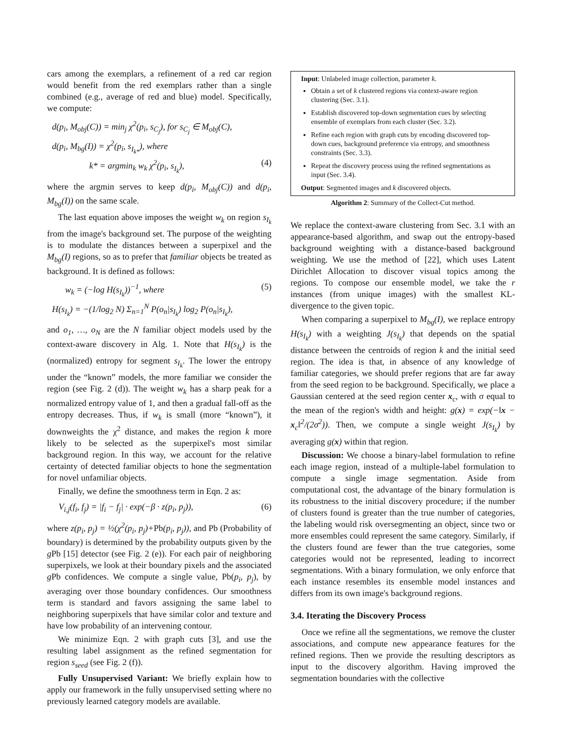cars among the exemplars, a refinement of a red car region would benefit from the red exemplars rather than a single combined (e.g., average of red and blue) model. Specifically, we compute:
d(p<sub>i</sub>, M<sub>obj</sub>(C)) = min<sub>j</sub> χ<sup>2</sup>(p<sub>i</sub>, s<sub>C<sub>j</sub></sub>), for s<sub>C<sub>j</sub></sub> ∈ M<sub>obj</sub>(C),
d(p<sub>i</sub>, M<sub>bg</sub>(I)) = χ<sup>2</sup>(p<sub>i</sub>, s<sub>I<sub>k*</sub></sub>), where
k* = argmin<sub>k</sub> w<sub>k</sub> χ<sup>2</sup>(p<sub>i</sub>, s<sub>I<sub>k</sub></sub>), (4)
where the argmin serves to keep d(p<sub>i</sub>, M<sub>obj</sub>(C)) and d(p<sub>i</sub>, M<sub>bg</sub>(I)) on the same scale.
The last equation above imposes the weight w<sub>k</sub> on region s<sub>I<sub>k</sub></sub> from the image's background set. The purpose of the weighting is to modulate the distances between a superpixel and the M<sub>bg</sub>(I) regions, so as to prefer that familiar objects be treated as background. It is defined as follows:
w<sub>k</sub> = (−log H(s<sub>I<sub>k</sub></sub>))<sup>−1</sup>, where (5)
H(s<sub>I<sub>k</sub></sub>) = −(1/log<sub>2</sub> N) Σ<sub>n=1</sub><sup>N</sup> P(o<sub>n</sub>|s<sub>I<sub>k</sub></sub>) log<sub>2</sub> P(o<sub>n</sub>|s<sub>I<sub>k</sub></sub>),
and o<sub>1</sub>, …, o<sub>N</sub> are the N familiar object models used by the context-aware discovery in Alg. 1. Note that H(s<sub>I<sub>k</sub></sub>) is the (normalized) entropy for segment s<sub>I<sub>k</sub></sub>. The lower the entropy under the “known” models, the more familiar we consider the region (see Fig. 2 (d)). The weight w<sub>k</sub> has a sharp peak for a normalized entropy value of 1, and then a gradual fall-off as the entropy decreases. Thus, if w<sub>k</sub> is small (more “known”), it downweights the χ<sup>2</sup> distance, and makes the region k more likely to be selected as the superpixel's most similar background region. In this way, we account for the relative certainty of detected familiar objects to hone the segmentation for novel unfamiliar objects.
Finally, we define the smoothness term in Eqn. 2 as:
V<sub>i,j</sub>(f<sub>i</sub>, f<sub>j</sub>) = |f<sub>i</sub> − f<sub>j</sub>| · exp(−β · z(p<sub>i</sub>, p<sub>j</sub>)), (6)
where z(p<sub>i</sub>, p<sub>j</sub>) = ½(χ<sup>2</sup>(p<sub>i</sub>, p<sub>j</sub>)+Pb(p<sub>i</sub>, p<sub>j</sub>)), and Pb (Probability of boundary) is determined by the probability outputs given by the g Pb [15] detector (see Fig. 2 (e)). For each pair of neighboring superpixels, we look at their boundary pixels and the associated g Pb confidences. We compute a single value, Pb(p<sub>i</sub>, p<sub>j</sub>), by averaging over those boundary confidences. Our smoothness term is standard and favors assigning the same label to neighboring superpixels that have similar color and texture and have low probability of an intervening contour.
We minimize Eqn. 2 with graph cuts [3], and use the resulting label assignment as the refined segmentation for region s<sub>seed</sub> (see Fig. 2 (f)).
Fully Unsupervised Variant: We briefly explain how to apply our framework in the fully unsupervised setting where no previously learned category models are available.
Input: Unlabeled image collection, parameter k.
Obtain a set of k clustered regions via context-aware region clustering (Sec. 3.1).
Establish discovered top-down segmentation cues by selecting ensemble of exemplars from each cluster (Sec. 3.2).
Refine each region with graph cuts by encoding discovered top-down cues, background preference via entropy, and smoothness constraints (Sec. 3.3).
Repeat the discovery process using the refined segmentations as input (Sec. 3.4).
Output: Segmented images and k discovered objects.
Algorithm 2: Summary of the Collect-Cut method.
We replace the context-aware clustering from Sec. 3.1 with an appearance-based algorithm, and swap out the entropy-based background weighting with a distance-based background weighting. We use the method of [22], which uses Latent Dirichlet Allocation to discover visual topics among the regions. To compose our ensemble model, we take the r instances (from unique images) with the smallest KL-divergence to the given topic.
When comparing a superpixel to M<sub>bg</sub>(I), we replace entropy H(s<sub>I<sub>k</sub></sub>) with a weighting J(s<sub>I<sub>k</sub></sub>) that depends on the spatial distance between the centroids of region k and the initial seed region. The idea is that, in absence of any knowledge of familiar categories, we should prefer regions that are far away from the seed region to be background. Specifically, we place a Gaussian centered at the seed region center x<sub>c</sub>, with σ equal to the mean of the region's width and height: g(x) = exp(−‖x − x<sub>c</sub>‖<sup>2</sup>/(2σ<sup>2</sup>)). Then, we compute a single weight J(s<sub>I<sub>k</sub></sub>) by averaging g(x) within that region.
Discussion: We choose a binary-label formulation to refine each image region, instead of a multiple-label formulation to compute a single image segmentation. Aside from computational cost, the advantage of the binary formulation is its robustness to the initial discovery procedure; if the number of clusters found is greater than the true number of categories, the labeling would risk oversegmenting an object, since two or more ensembles could represent the same category. Similarly, if the clusters found are fewer than the true categories, some categories would not be represented, leading to incorrect segmentations. With a binary formulation, we only enforce that each instance resembles its ensemble model instances and differs from its own image's background regions.
3.4. Iterating the Discovery Process
Once we refine all the segmentations, we remove the cluster associations, and compute new appearance features for the refined regions. Then we provide the resulting descriptors as input to the discovery algorithm. Having improved the segmentation boundaries with the collective